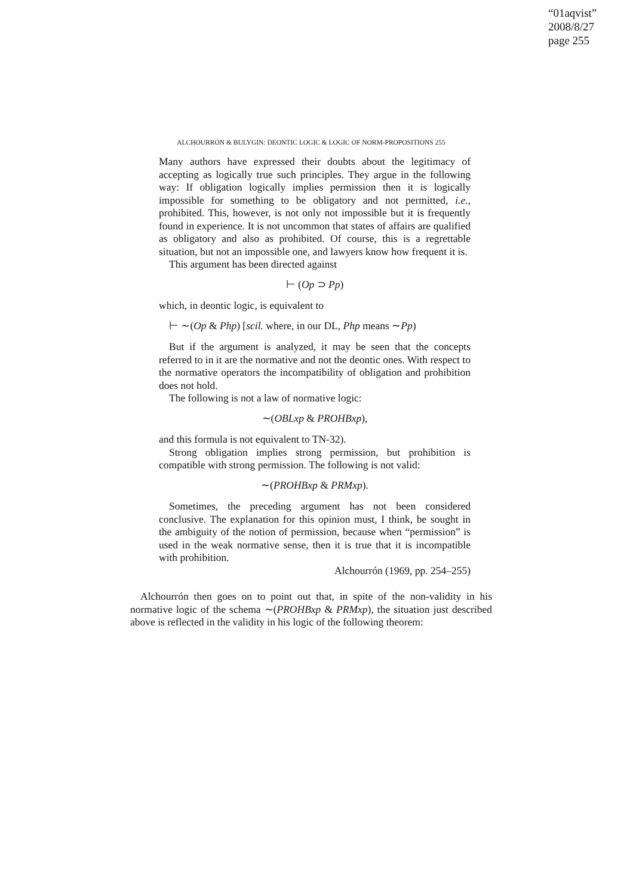“01aqvist”
2008/8/27
page 255
ALCHOURRÓN & BULYGIN: DEONTIC LOGIC & LOGIC OF NORM-PROPOSITIONS 255
Many authors have expressed their doubts about the legitimacy of accepting as logically true such principles. They argue in the following way: If obligation logically implies permission then it is logically impossible for something to be obligatory and not permitted, i.e., prohibited. This, however, is not only not impossible but it is frequently found in experience. It is not uncommon that states of affairs are qualified as obligatory and also as prohibited. Of course, this is a regrettable situation, but not an impossible one, and lawyers know how frequent it is.
This argument has been directed against
⊢ (Op ⊃ Pp)
which, in deontic logic, is equivalent to
⊢ ∼(Op & Php) [scil. where, in our DL, Php means ∼Pp)
But if the argument is analyzed, it may be seen that the concepts referred to in it are the normative and not the deontic ones. With respect to the normative operators the incompatibility of obligation and prohibition does not hold.
The following is not a law of normative logic:
∼(OBLxp & PROHBxp),
and this formula is not equivalent to TN-32).
Strong obligation implies strong permission, but prohibition is compatible with strong permission. The following is not valid:
∼(PROHBxp & PRMxp).
Sometimes, the preceding argument has not been considered conclusive. The explanation for this opinion must, I think, be sought in the ambiguity of the notion of permission, because when “permission” is used in the weak normative sense, then it is true that it is incompatible with prohibition.
Alchourrón (1969, pp. 254–255)
Alchourrón then goes on to point out that, in spite of the non-validity in his normative logic of the schema ∼(PROHBxp & PRMxp), the situation just described above is reflected in the validity in his logic of the following theorem: